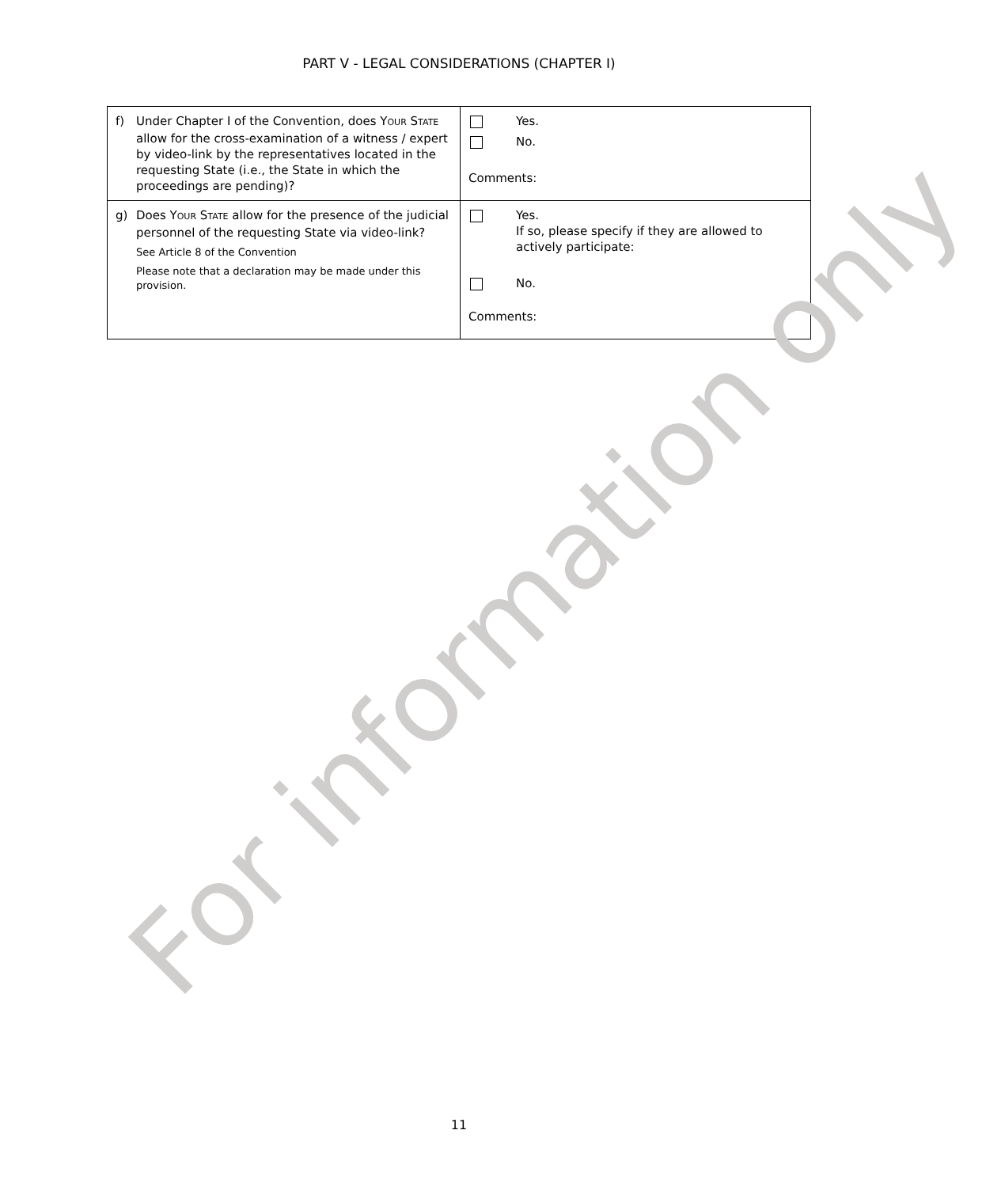PART V - LEGAL CONSIDERATIONS (CHAPTER I)
| f) Under Chapter I of the Convention, does Y OUR S TATE allow for the cross-examination of a witness / expert by video-link by the representatives located in the requesting State (i.e., the State in which the proceedings are pending)? | Yes. No. Comments: |
| g) Does Y OUR S TATE allow for the presence of the judicial personnel of the requesting State via video-link? See Article 8 of the Convention Please note that a declaration may be made under this provision. | Yes. If so, please specify if they are allowed to actively participate: No. Comments: |
For information only
11